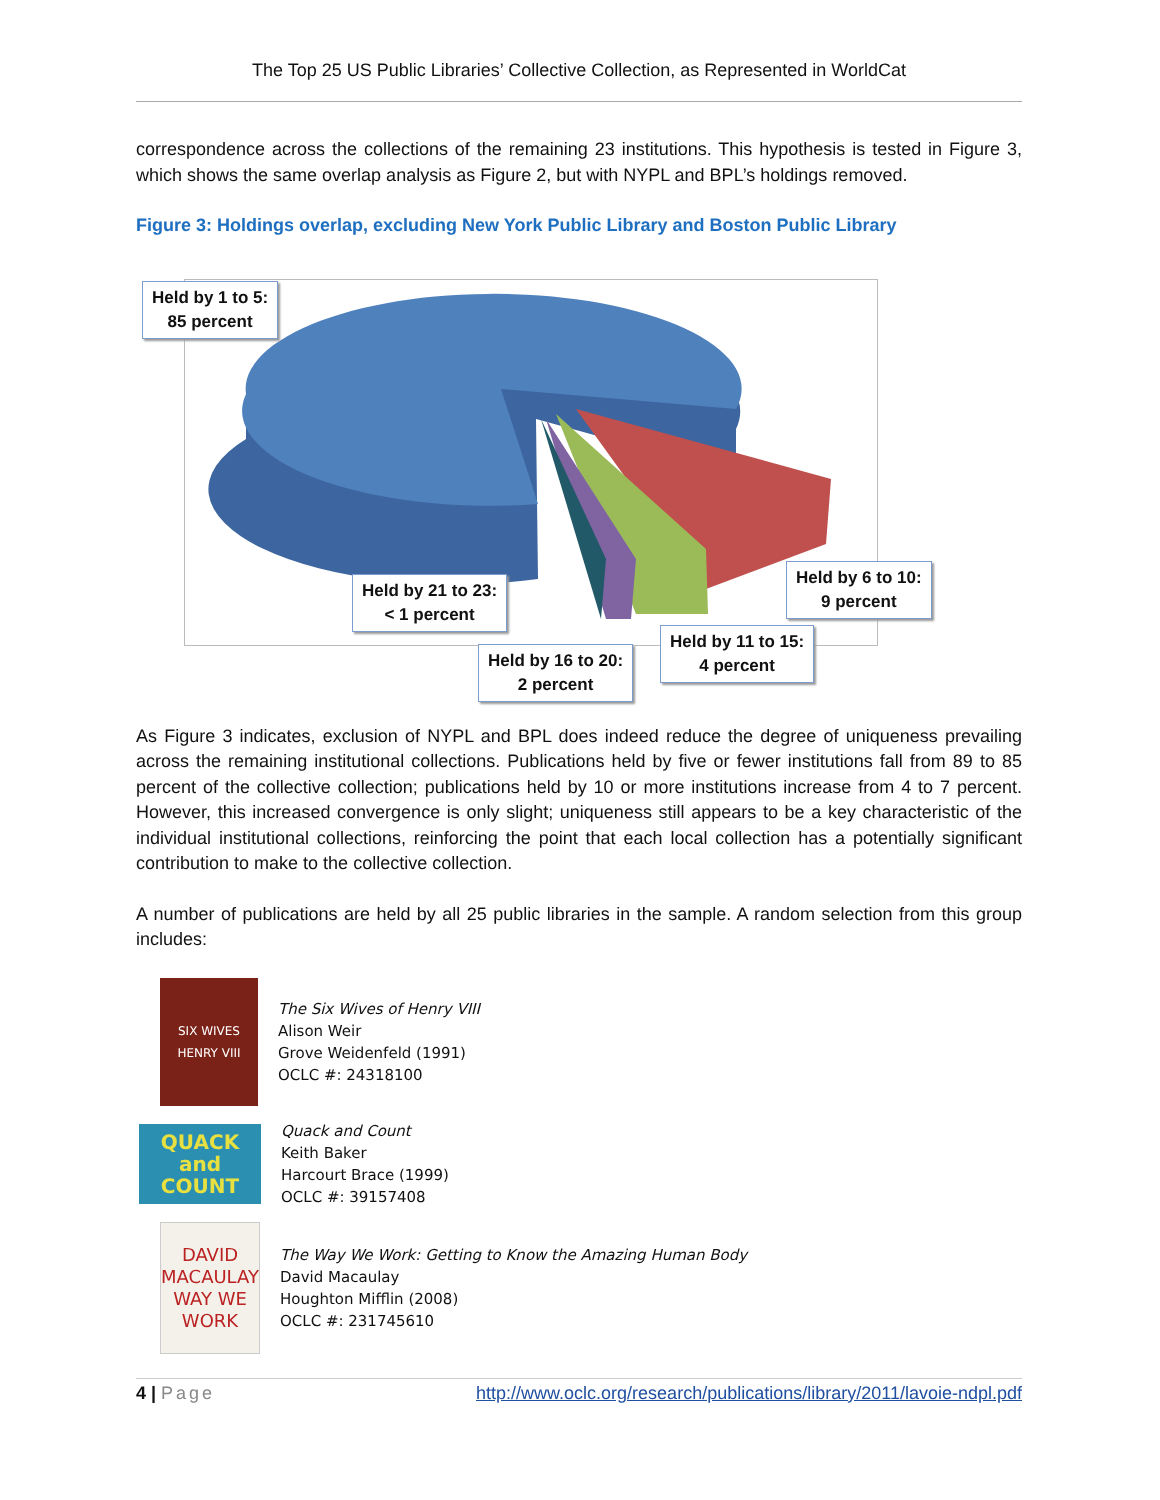The Top 25 US Public Libraries’ Collective Collection, as Represented in WorldCat
correspondence across the collections of the remaining 23 institutions. This hypothesis is tested in Figure 3, which shows the same overlap analysis as Figure 2, but with NYPL and BPL’s holdings removed.
Figure 3: Holdings overlap, excluding New York Public Library and Boston Public Library
Held by 1 to 5:
85 percent
Held by 6 to 10:
9 percent
Held by 11 to 15:
4 percent
Held by 16 to 20:
2 percent
Held by 21 to 23:
< 1 percent
As Figure 3 indicates, exclusion of NYPL and BPL does indeed reduce the degree of uniqueness prevailing across the remaining institutional collections. Publications held by five or fewer institutions fall from 89 to 85 percent of the collective collection; publications held by 10 or more institutions increase from 4 to 7 percent. However, this increased convergence is only slight; uniqueness still appears to be a key characteristic of the individual institutional collections, reinforcing the point that each local collection has a potentially significant contribution to make to the collective collection.
A number of publications are held by all 25 public libraries in the sample. A random selection from this group includes:
SIX WIVES HENRY VIII
The Six Wives of Henry VIII
Alison Weir
Grove Weidenfeld (1991)
OCLC #: 24318100
QUACK and COUNT
Quack and Count
Keith Baker
Harcourt Brace (1999)
OCLC #: 39157408
DAVID MACAULAY
WAY WE WORK
The Way We Work: Getting to Know the Amazing Human Body
David Macaulay
Houghton Mifflin (2008)
OCLC #: 231745610
4 | Page http://www.oclc.org/research/publications/library/2011/lavoie-ndpl.pdf